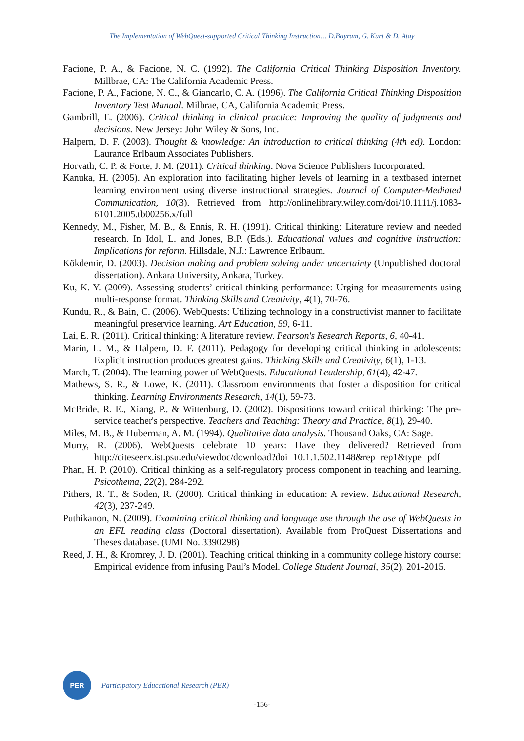The Implementation of WebQuest-supported Critical Thinking Instruction… D.Bayram, G. Kurt & D. Atay
Facione, P. A., & Facione, N. C. (1992). The California Critical Thinking Disposition Inventory. Millbrae, CA: The California Academic Press.
Facione, P. A., Facione, N. C., & Giancarlo, C. A. (1996). The California Critical Thinking Disposition Inventory Test Manual. Milbrae, CA, California Academic Press.
Gambrill, E. (2006). Critical thinking in clinical practice: Improving the quality of judgments and decisions. New Jersey: John Wiley & Sons, Inc.
Halpern, D. F. (2003). Thought & knowledge: An introduction to critical thinking (4th ed). London: Laurance Erlbaum Associates Publishers.
Horvath, C. P. & Forte, J. M. (2011). Critical thinking. Nova Science Publishers Incorporated.
Kanuka, H. (2005). An exploration into facilitating higher levels of learning in a textbased internet learning environment using diverse instructional strategies. Journal of Computer-Mediated Communication, 10(3). Retrieved from http://onlinelibrary.wiley.com/doi/10.1111/j.1083-6101.2005.tb00256.x/full
Kennedy, M., Fisher, M. B., & Ennis, R. H. (1991). Critical thinking: Literature review and needed research. In Idol, L. and Jones, B.P. (Eds.). Educational values and cognitive instruction: Implications for reform. Hillsdale, N.J.: Lawrence Erlbaum.
Kökdemir, D. (2003). Decision making and problem solving under uncertainty (Unpublished doctoral dissertation). Ankara University, Ankara, Turkey.
Ku, K. Y. (2009). Assessing students’ critical thinking performance: Urging for measurements using multi-response format. Thinking Skills and Creativity, 4(1), 70-76.
Kundu, R., & Bain, C. (2006). WebQuests: Utilizing technology in a constructivist manner to facilitate meaningful preservice learning. Art Education, 59, 6-11.
Lai, E. R. (2011). Critical thinking: A literature review. Pearson's Research Reports, 6, 40-41.
Marin, L. M., & Halpern, D. F. (2011). Pedagogy for developing critical thinking in adolescents: Explicit instruction produces greatest gains. Thinking Skills and Creativity, 6(1), 1-13.
March, T. (2004). The learning power of WebQuests. Educational Leadership, 61(4), 42-47.
Mathews, S. R., & Lowe, K. (2011). Classroom environments that foster a disposition for critical thinking. Learning Environments Research, 14(1), 59-73.
McBride, R. E., Xiang, P., & Wittenburg, D. (2002). Dispositions toward critical thinking: The pre-service teacher's perspective. Teachers and Teaching: Theory and Practice, 8(1), 29-40.
Miles, M. B., & Huberman, A. M. (1994). Qualitative data analysis. Thousand Oaks, CA: Sage.
Murry, R. (2006). WebQuests celebrate 10 years: Have they delivered? Retrieved from http://citeseerx.ist.psu.edu/viewdoc/download?doi=10.1.1.502.1148&rep=rep1&type=pdf
Phan, H. P. (2010). Critical thinking as a self-regulatory process component in teaching and learning. Psicothema, 22(2), 284-292.
Pithers, R. T., & Soden, R. (2000). Critical thinking in education: A review. Educational Research, 42(3), 237-249.
Puthikanon, N. (2009). Examining critical thinking and language use through the use of WebQuests in an EFL reading class (Doctoral dissertation). Available from ProQuest Dissertations and Theses database. (UMI No. 3390298)
Reed, J. H., & Kromrey, J. D. (2001). Teaching critical thinking in a community college history course: Empirical evidence from infusing Paul’s Model. College Student Journal, 35(2), 201-2015.
PER
Participatory Educational Research (PER)
-156-